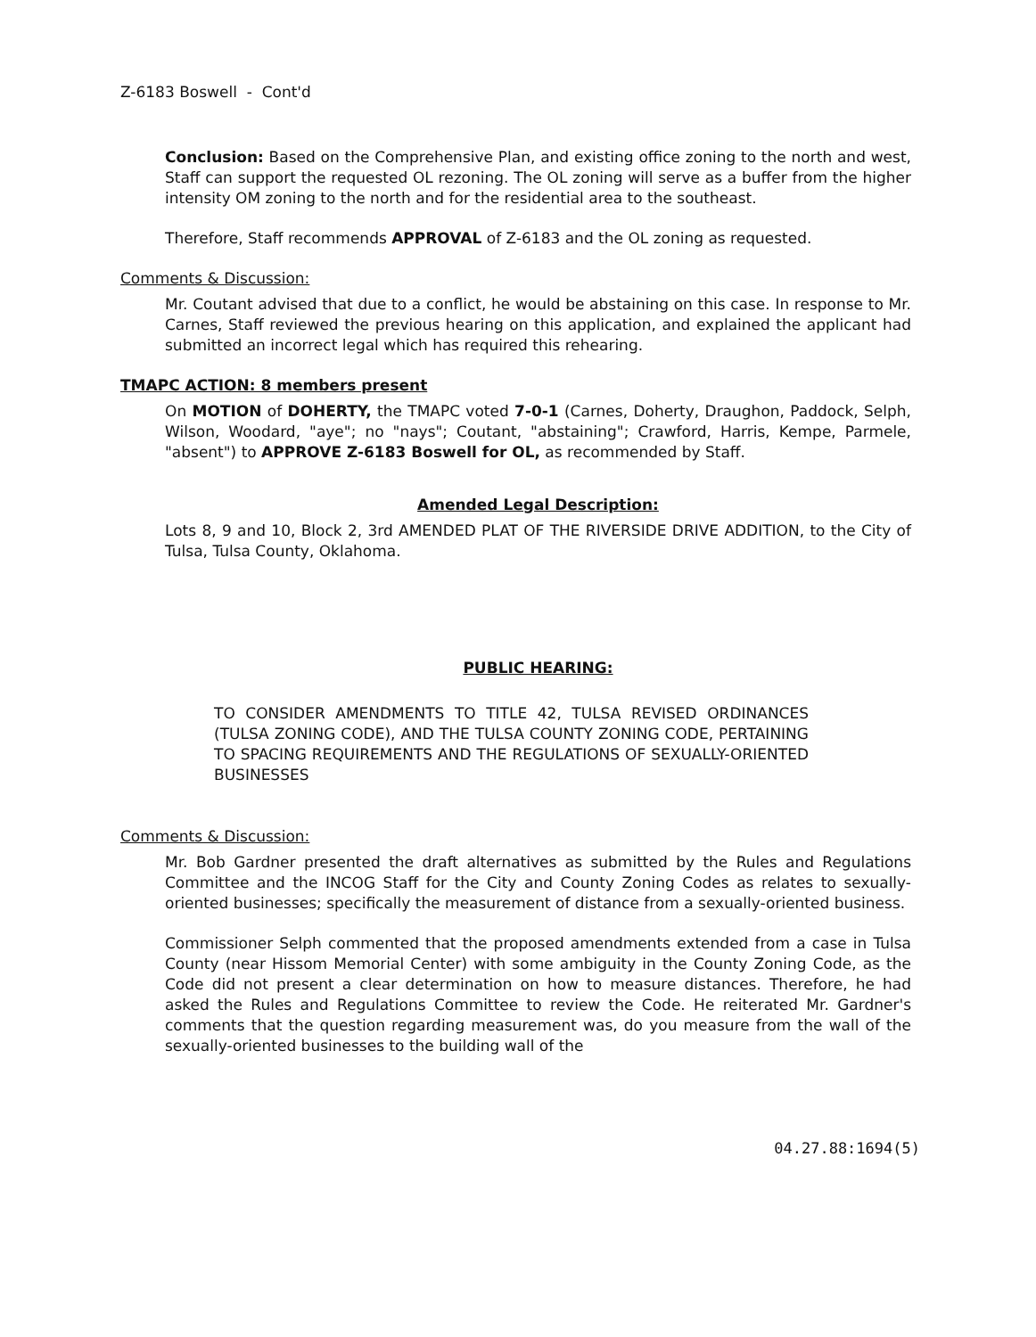Z-6183 Boswell - Cont'd
Conclusion: Based on the Comprehensive Plan, and existing office zoning to the north and west, Staff can support the requested OL rezoning. The OL zoning will serve as a buffer from the higher intensity OM zoning to the north and for the residential area to the southeast.
Therefore, Staff recommends APPROVAL of Z-6183 and the OL zoning as requested.
Comments & Discussion:
Mr. Coutant advised that due to a conflict, he would be abstaining on this case. In response to Mr. Carnes, Staff reviewed the previous hearing on this application, and explained the applicant had submitted an incorrect legal which has required this rehearing.
TMAPC ACTION: 8 members present
On MOTION of DOHERTY, the TMAPC voted 7-0-1 (Carnes, Doherty, Draughon, Paddock, Selph, Wilson, Woodard, "aye"; no "nays"; Coutant, "abstaining"; Crawford, Harris, Kempe, Parmele, "absent") to APPROVE Z-6183 Boswell for OL, as recommended by Staff.
Amended Legal Description:
Lots 8, 9 and 10, Block 2, 3rd AMENDED PLAT OF THE RIVERSIDE DRIVE ADDITION, to the City of Tulsa, Tulsa County, Oklahoma.
PUBLIC HEARING:
TO CONSIDER AMENDMENTS TO TITLE 42, TULSA REVISED ORDINANCES (TULSA ZONING CODE), AND THE TULSA COUNTY ZONING CODE, PERTAINING TO SPACING REQUIREMENTS AND THE REGULATIONS OF SEXUALLY-ORIENTED BUSINESSES
Comments & Discussion:
Mr. Bob Gardner presented the draft alternatives as submitted by the Rules and Regulations Committee and the INCOG Staff for the City and County Zoning Codes as relates to sexually-oriented businesses; specifically the measurement of distance from a sexually-oriented business.
Commissioner Selph commented that the proposed amendments extended from a case in Tulsa County (near Hissom Memorial Center) with some ambiguity in the County Zoning Code, as the Code did not present a clear determination on how to measure distances. Therefore, he had asked the Rules and Regulations Committee to review the Code. He reiterated Mr. Gardner's comments that the question regarding measurement was, do you measure from the wall of the sexually-oriented businesses to the building wall of the
04.27.88:1694(5)